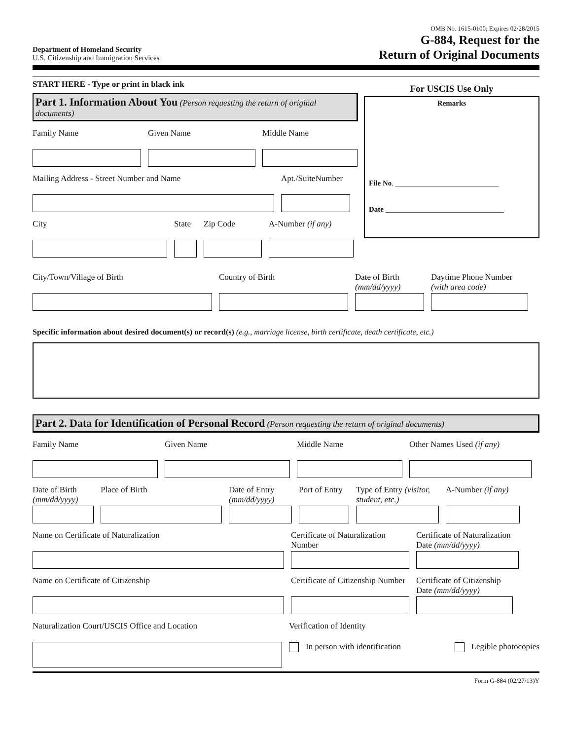Department of Homeland Security
U.S. Citizenship and Immigration Services
OMB No. 1615-0100; Expires 02/28/2015
G-884, Request for the
Return of Original Documents
START HERE - Type or print in black ink
Part 1. Information About You (Person requesting the return of original documents)
Family Name Given Name Middle Name
Mailing Address - Street Number and Name Apt./SuiteNumber
City State
Zip Code A-Number (if any)
For USCIS Use Only
Remarks
File No. ____________________________
Date ________________________________
City/Town/Village of Birth Country of Birth Date of Birth (mm/dd/yyyy)
Daytime Phone Number (with area code)
Specific information about desired document(s) or record(s) (e.g., marriage license, birth certificate, death certificate, etc.)
Part 2. Data for Identification of Personal Record (Person requesting the return of original documents)
Family Name Given Name Middle Name Other Names Used (if any)
Date of Birth (mm/dd/yyyy)
Place of Birth Date of Entry (mm/dd/yyyy)
Port of Entry
Type of Entry (visitor, student, etc.)
A-Number (if any)
Name on Certificate of Naturalization Certificate of Naturalization Number
Certificate of Naturalization Date (mm/dd/yyyy)
Name on Certificate of Citizenship Certificate of Citizenship Number
Certificate of Citizenship Date (mm/dd/yyyy)
Naturalization Court/USCIS Office and Location Verification of Identity
In person with identification Legible photocopies
Form G-884 (02/27/13)Y